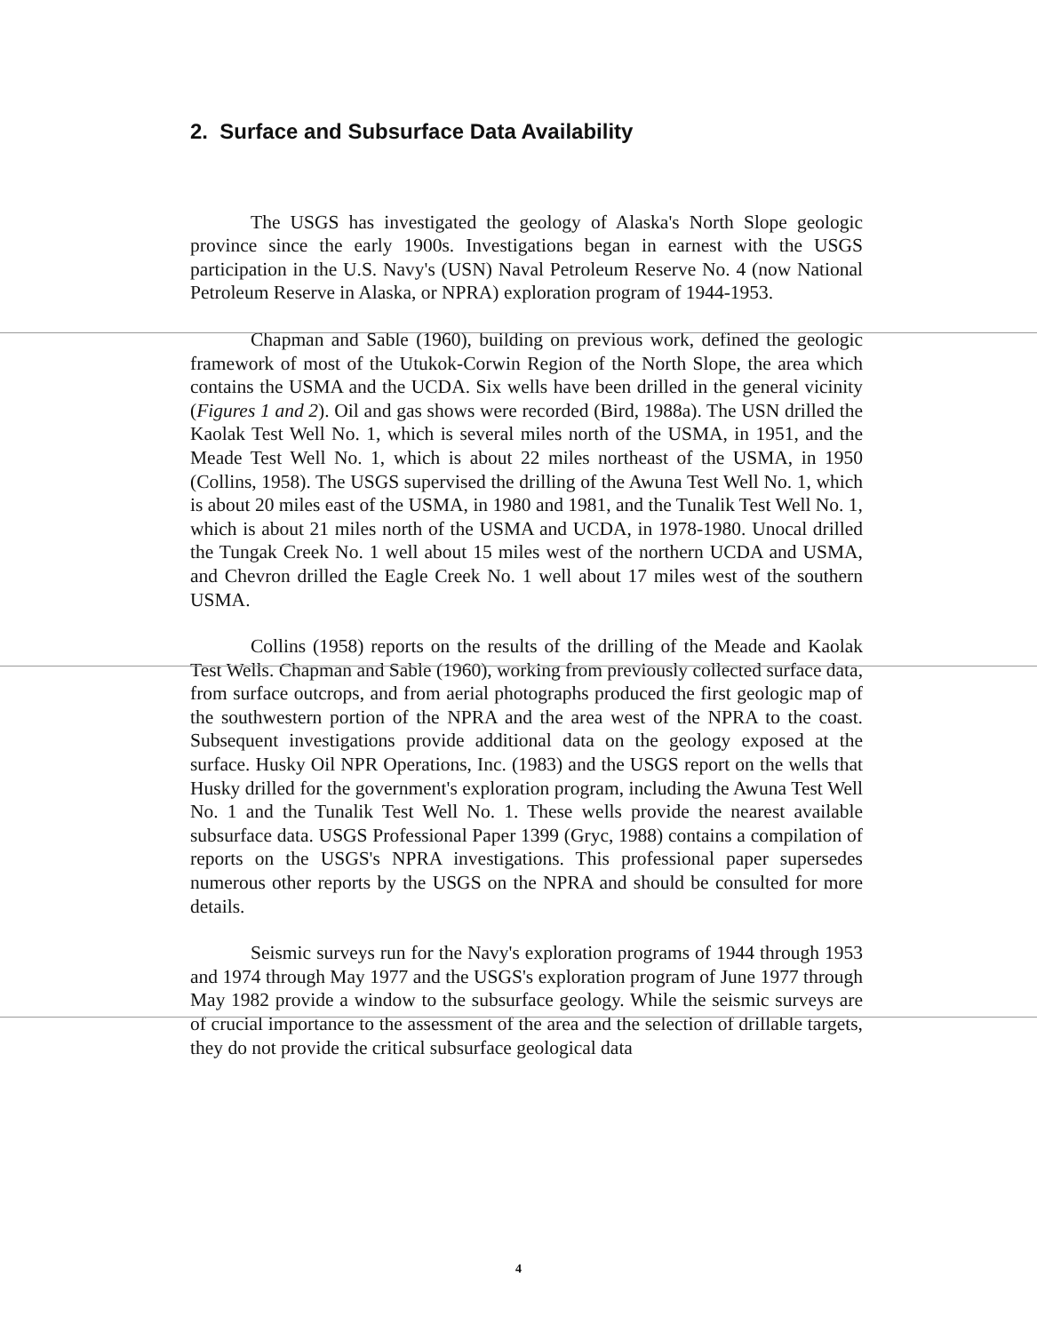2. Surface and Subsurface Data Availability
The USGS has investigated the geology of Alaska's North Slope geologic province since the early 1900s. Investigations began in earnest with the USGS participation in the U.S. Navy's (USN) Naval Petroleum Reserve No. 4 (now National Petroleum Reserve in Alaska, or NPRA) exploration program of 1944-1953.
Chapman and Sable (1960), building on previous work, defined the geologic framework of most of the Utukok-Corwin Region of the North Slope, the area which contains the USMA and the UCDA. Six wells have been drilled in the general vicinity (Figures 1 and 2). Oil and gas shows were recorded (Bird, 1988a). The USN drilled the Kaolak Test Well No. 1, which is several miles north of the USMA, in 1951, and the Meade Test Well No. 1, which is about 22 miles northeast of the USMA, in 1950 (Collins, 1958). The USGS supervised the drilling of the Awuna Test Well No. 1, which is about 20 miles east of the USMA, in 1980 and 1981, and the Tunalik Test Well No. 1, which is about 21 miles north of the USMA and UCDA, in 1978-1980. Unocal drilled the Tungak Creek No. 1 well about 15 miles west of the northern UCDA and USMA, and Chevron drilled the Eagle Creek No. 1 well about 17 miles west of the southern USMA.
Collins (1958) reports on the results of the drilling of the Meade and Kaolak Test Wells. Chapman and Sable (1960), working from previously collected surface data, from surface outcrops, and from aerial photographs produced the first geologic map of the southwestern portion of the NPRA and the area west of the NPRA to the coast. Subsequent investigations provide additional data on the geology exposed at the surface. Husky Oil NPR Operations, Inc. (1983) and the USGS report on the wells that Husky drilled for the government's exploration program, including the Awuna Test Well No. 1 and the Tunalik Test Well No. 1. These wells provide the nearest available subsurface data. USGS Professional Paper 1399 (Gryc, 1988) contains a compilation of reports on the USGS's NPRA investigations. This professional paper supersedes numerous other reports by the USGS on the NPRA and should be consulted for more details.
Seismic surveys run for the Navy's exploration programs of 1944 through 1953 and 1974 through May 1977 and the USGS's exploration program of June 1977 through May 1982 provide a window to the subsurface geology. While the seismic surveys are of crucial importance to the assessment of the area and the selection of drillable targets, they do not provide the critical subsurface geological data
4